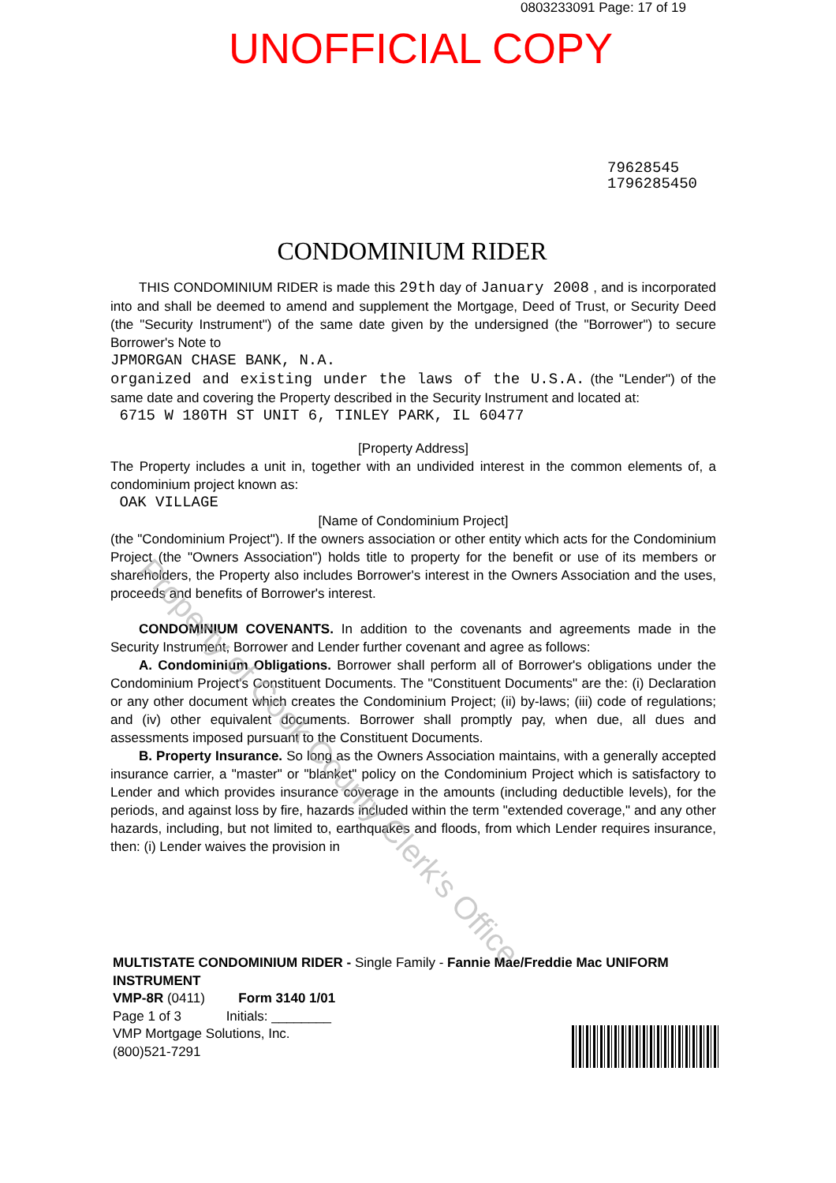0803233091 Page: 17 of 19
UNOFFICIAL COPY
79628545
1796285450
CONDOMINIUM RIDER
THIS CONDOMINIUM RIDER is made this 29th day of January 2008 , and is incorporated into and shall be deemed to amend and supplement the Mortgage, Deed of Trust, or Security Deed (the "Security Instrument") of the same date given by the undersigned (the "Borrower") to secure Borrower's Note to
JPMORGAN CHASE BANK, N.A.
organized and existing under the laws of the U.S.A. (the "Lender") of the same date and covering the Property described in the Security Instrument and located at:
6715 W 180TH ST UNIT 6, TINLEY PARK, IL 60477
[Property Address]
The Property includes a unit in, together with an undivided interest in the common elements of, a condominium project known as:
OAK VILLAGE
[Name of Condominium Project]
(the "Condominium Project"). If the owners association or other entity which acts for the Condominium Project (the "Owners Association") holds title to property for the benefit or use of its members or shareholders, the Property also includes Borrower's interest in the Owners Association and the uses, proceeds and benefits of Borrower's interest.
CONDOMINIUM COVENANTS. In addition to the covenants and agreements made in the Security Instrument, Borrower and Lender further covenant and agree as follows:
A. Condominium Obligations. Borrower shall perform all of Borrower's obligations under the Condominium Project's Constituent Documents. The "Constituent Documents" are the: (i) Declaration or any other document which creates the Condominium Project; (ii) by-laws; (iii) code of regulations; and (iv) other equivalent documents. Borrower shall promptly pay, when due, all dues and assessments imposed pursuant to the Constituent Documents.
B. Property Insurance. So long as the Owners Association maintains, with a generally accepted insurance carrier, a "master" or "blanket" policy on the Condominium Project which is satisfactory to Lender and which provides insurance coverage in the amounts (including deductible levels), for the periods, and against loss by fire, hazards included within the term "extended coverage," and any other hazards, including, but not limited to, earthquakes and floods, from which Lender requires insurance, then: (i) Lender waives the provision in
Property of Cook County Clerk's Office
MULTISTATE CONDOMINIUM RIDER - Single Family - Fannie Mae/Freddie Mac UNIFORM INSTRUMENT
VMP-8R (0411) Form 3140 1/01
Page 1 of 3 Initials: ________
VMP Mortgage Solutions, Inc.
(800)521-7291